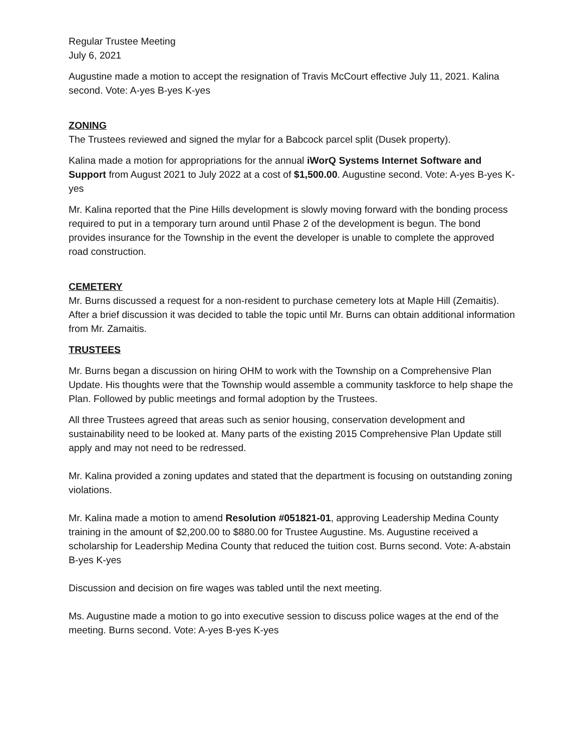Regular Trustee Meeting
July 6, 2021
Augustine made a motion to accept the resignation of Travis McCourt effective July 11, 2021. Kalina second. Vote: A-yes B-yes K-yes
ZONING
The Trustees reviewed and signed the mylar for a Babcock parcel split (Dusek property).
Kalina made a motion for appropriations for the annual iWorQ Systems Internet Software and Support from August 2021 to July 2022 at a cost of $1,500.00. Augustine second. Vote: A-yes B-yes K-yes
Mr. Kalina reported that the Pine Hills development is slowly moving forward with the bonding process required to put in a temporary turn around until Phase 2 of the development is begun. The bond provides insurance for the Township in the event the developer is unable to complete the approved road construction.
CEMETERY
Mr. Burns discussed a request for a non-resident to purchase cemetery lots at Maple Hill (Zemaitis). After a brief discussion it was decided to table the topic until Mr. Burns can obtain additional information from Mr. Zamaitis.
TRUSTEES
Mr. Burns began a discussion on hiring OHM to work with the Township on a Comprehensive Plan Update. His thoughts were that the Township would assemble a community taskforce to help shape the Plan. Followed by public meetings and formal adoption by the Trustees.
All three Trustees agreed that areas such as senior housing, conservation development and sustainability need to be looked at. Many parts of the existing 2015 Comprehensive Plan Update still apply and may not need to be redressed.
Mr. Kalina provided a zoning updates and stated that the department is focusing on outstanding zoning violations.
Mr. Kalina made a motion to amend Resolution #051821-01, approving Leadership Medina County training in the amount of $2,200.00 to $880.00 for Trustee Augustine. Ms. Augustine received a scholarship for Leadership Medina County that reduced the tuition cost. Burns second. Vote: A-abstain B-yes K-yes
Discussion and decision on fire wages was tabled until the next meeting.
Ms. Augustine made a motion to go into executive session to discuss police wages at the end of the meeting. Burns second. Vote: A-yes B-yes K-yes